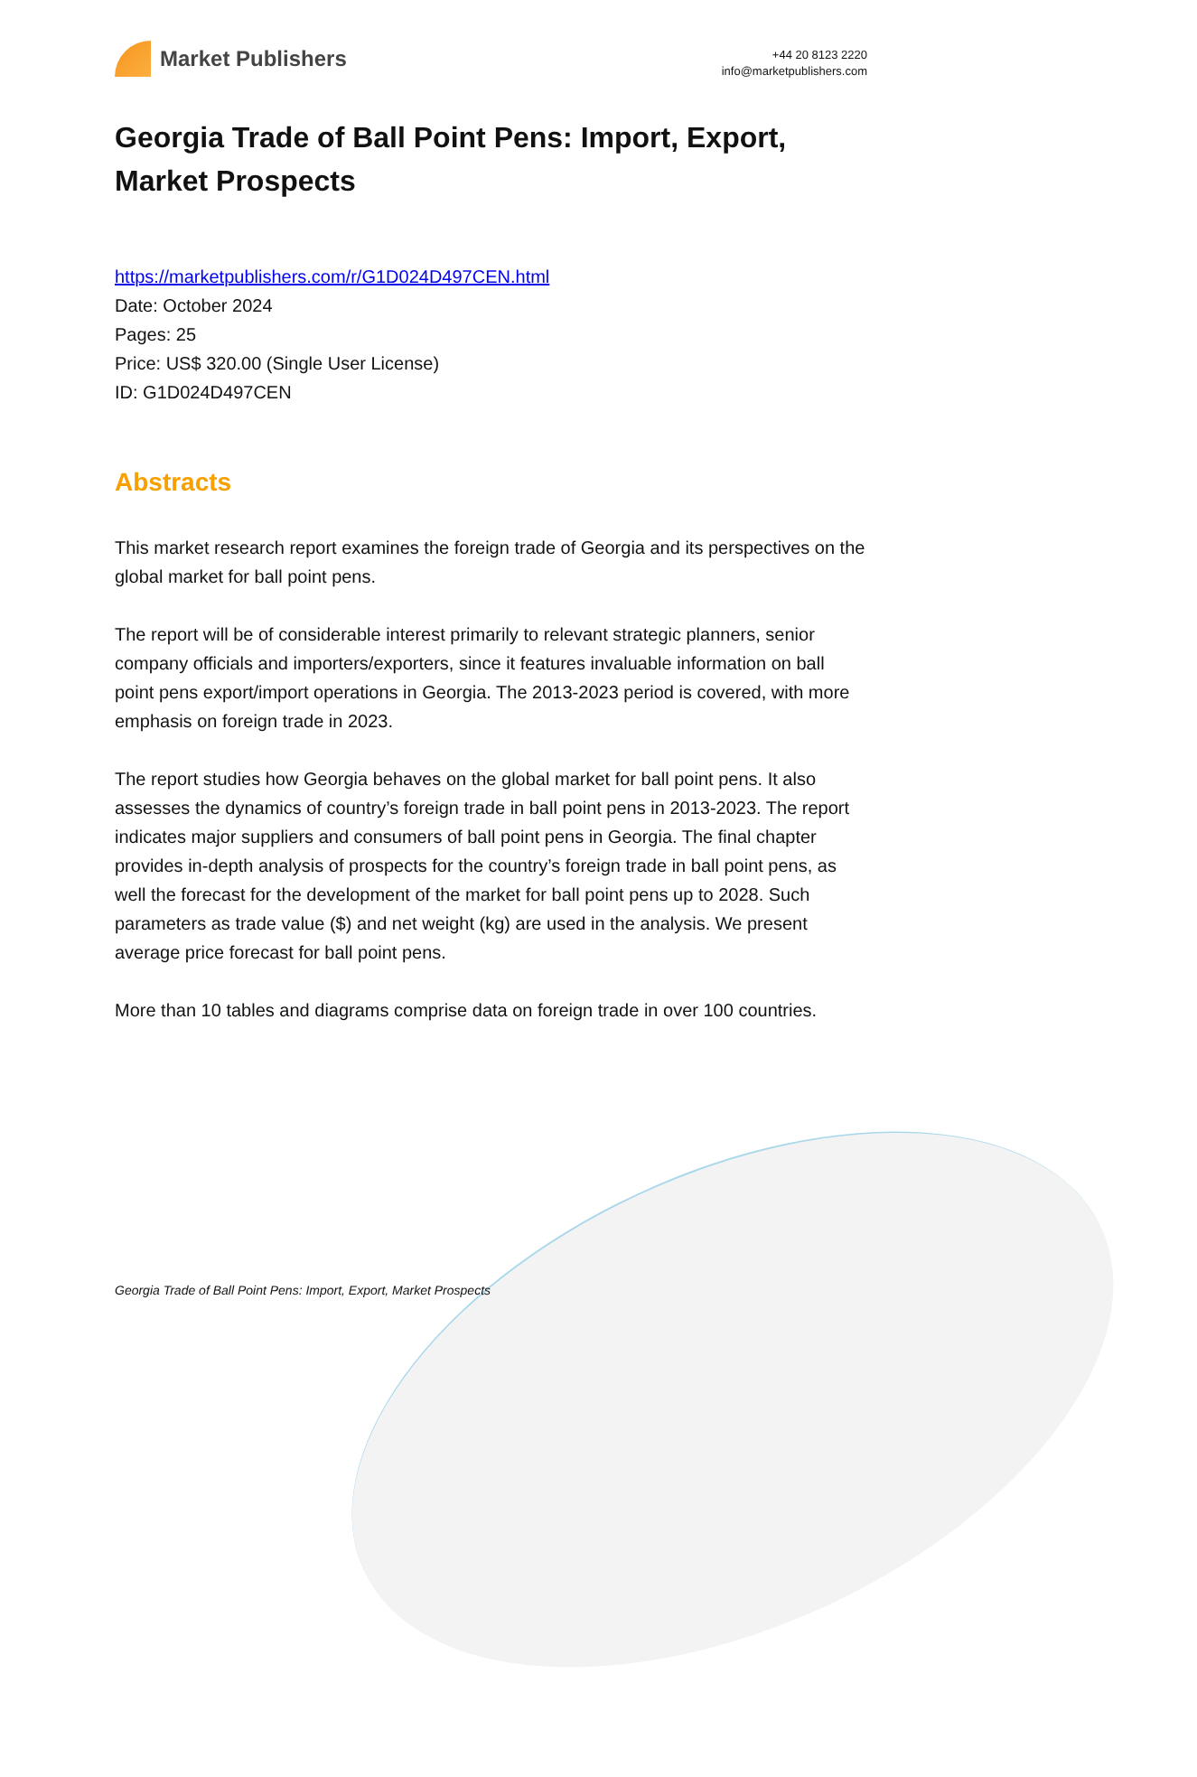Market Publishers
+44 20 8123 2220
info@marketpublishers.com
Georgia Trade of Ball Point Pens: Import, Export, Market Prospects
https://marketpublishers.com/r/G1D024D497CEN.html
Date: October 2024
Pages: 25
Price: US$ 320.00 (Single User License)
ID: G1D024D497CEN
Abstracts
This market research report examines the foreign trade of Georgia and its perspectives on the global market for ball point pens.
The report will be of considerable interest primarily to relevant strategic planners, senior company officials and importers/exporters, since it features invaluable information on ball point pens export/import operations in Georgia. The 2013-2023 period is covered, with more emphasis on foreign trade in 2023.
The report studies how Georgia behaves on the global market for ball point pens. It also assesses the dynamics of country’s foreign trade in ball point pens in 2013-2023. The report indicates major suppliers and consumers of ball point pens in Georgia. The final chapter provides in-depth analysis of prospects for the country’s foreign trade in ball point pens, as well the forecast for the development of the market for ball point pens up to 2028. Such parameters as trade value ($) and net weight (kg) are used in the analysis. We present average price forecast for ball point pens.
More than 10 tables and diagrams comprise data on foreign trade in over 100 countries.
Georgia Trade of Ball Point Pens: Import, Export, Market Prospects